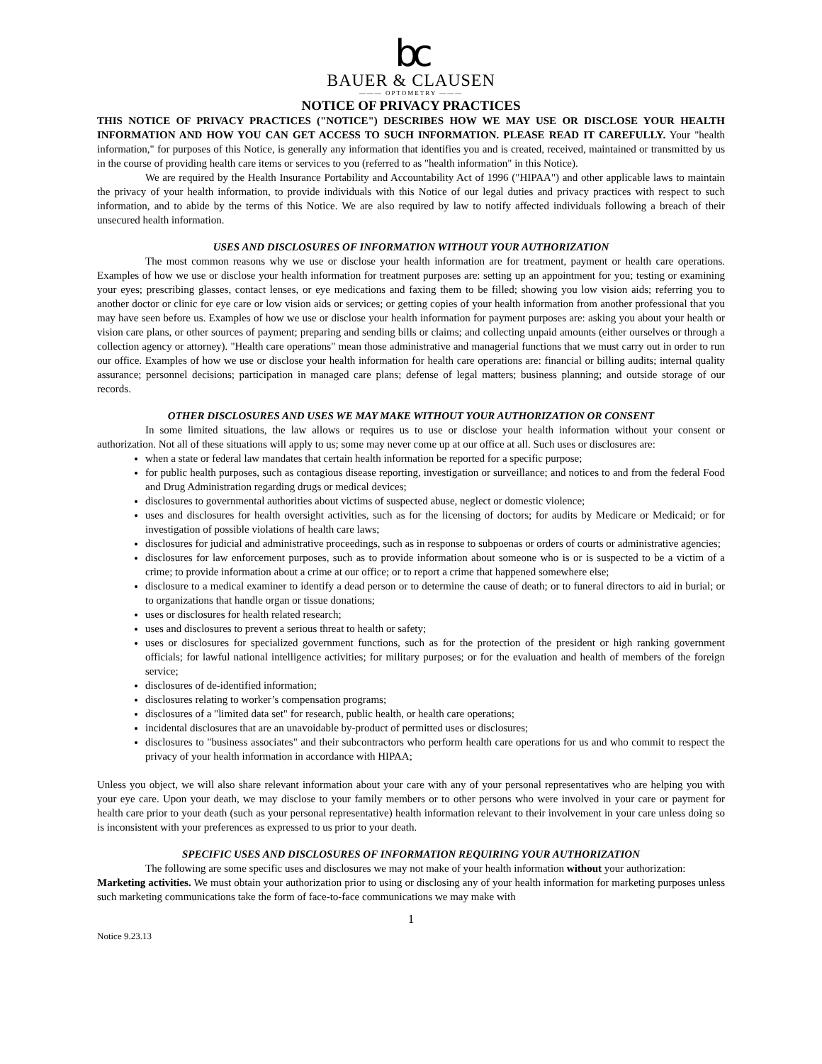bc
BAUER & CLAUSEN
——— OPTOMETRY ———
NOTICE OF PRIVACY PRACTICES
THIS NOTICE OF PRIVACY PRACTICES ("NOTICE") DESCRIBES HOW WE MAY USE OR DISCLOSE YOUR HEALTH INFORMATION AND HOW YOU CAN GET ACCESS TO SUCH INFORMATION. PLEASE READ IT CAREFULLY. Your "health information," for purposes of this Notice, is generally any information that identifies you and is created, received, maintained or transmitted by us in the course of providing health care items or services to you (referred to as "health information" in this Notice).
We are required by the Health Insurance Portability and Accountability Act of 1996 ("HIPAA") and other applicable laws to maintain the privacy of your health information, to provide individuals with this Notice of our legal duties and privacy practices with respect to such information, and to abide by the terms of this Notice. We are also required by law to notify affected individuals following a breach of their unsecured health information.
USES AND DISCLOSURES OF INFORMATION WITHOUT YOUR AUTHORIZATION
The most common reasons why we use or disclose your health information are for treatment, payment or health care operations. Examples of how we use or disclose your health information for treatment purposes are: setting up an appointment for you; testing or examining your eyes; prescribing glasses, contact lenses, or eye medications and faxing them to be filled; showing you low vision aids; referring you to another doctor or clinic for eye care or low vision aids or services; or getting copies of your health information from another professional that you may have seen before us. Examples of how we use or disclose your health information for payment purposes are: asking you about your health or vision care plans, or other sources of payment; preparing and sending bills or claims; and collecting unpaid amounts (either ourselves or through a collection agency or attorney). "Health care operations" mean those administrative and managerial functions that we must carry out in order to run our office. Examples of how we use or disclose your health information for health care operations are: financial or billing audits; internal quality assurance; personnel decisions; participation in managed care plans; defense of legal matters; business planning; and outside storage of our records.
OTHER DISCLOSURES AND USES WE MAY MAKE WITHOUT YOUR AUTHORIZATION OR CONSENT
In some limited situations, the law allows or requires us to use or disclose your health information without your consent or authorization. Not all of these situations will apply to us; some may never come up at our office at all. Such uses or disclosures are:
when a state or federal law mandates that certain health information be reported for a specific purpose;
for public health purposes, such as contagious disease reporting, investigation or surveillance; and notices to and from the federal Food and Drug Administration regarding drugs or medical devices;
disclosures to governmental authorities about victims of suspected abuse, neglect or domestic violence;
uses and disclosures for health oversight activities, such as for the licensing of doctors; for audits by Medicare or Medicaid; or for investigation of possible violations of health care laws;
disclosures for judicial and administrative proceedings, such as in response to subpoenas or orders of courts or administrative agencies;
disclosures for law enforcement purposes, such as to provide information about someone who is or is suspected to be a victim of a crime; to provide information about a crime at our office; or to report a crime that happened somewhere else;
disclosure to a medical examiner to identify a dead person or to determine the cause of death; or to funeral directors to aid in burial; or to organizations that handle organ or tissue donations;
uses or disclosures for health related research;
uses and disclosures to prevent a serious threat to health or safety;
uses or disclosures for specialized government functions, such as for the protection of the president or high ranking government officials; for lawful national intelligence activities; for military purposes; or for the evaluation and health of members of the foreign service;
disclosures of de-identified information;
disclosures relating to worker’s compensation programs;
disclosures of a "limited data set" for research, public health, or health care operations;
incidental disclosures that are an unavoidable by-product of permitted uses or disclosures;
disclosures to "business associates" and their subcontractors who perform health care operations for us and who commit to respect the privacy of your health information in accordance with HIPAA;
Unless you object, we will also share relevant information about your care with any of your personal representatives who are helping you with your eye care. Upon your death, we may disclose to your family members or to other persons who were involved in your care or payment for health care prior to your death (such as your personal representative) health information relevant to their involvement in your care unless doing so is inconsistent with your preferences as expressed to us prior to your death.
SPECIFIC USES AND DISCLOSURES OF INFORMATION REQUIRING YOUR AUTHORIZATION
The following are some specific uses and disclosures we may not make of your health information without your authorization:
Marketing activities. We must obtain your authorization prior to using or disclosing any of your health information for marketing purposes unless such marketing communications take the form of face-to-face communications we may make with
1
Notice 9.23.13